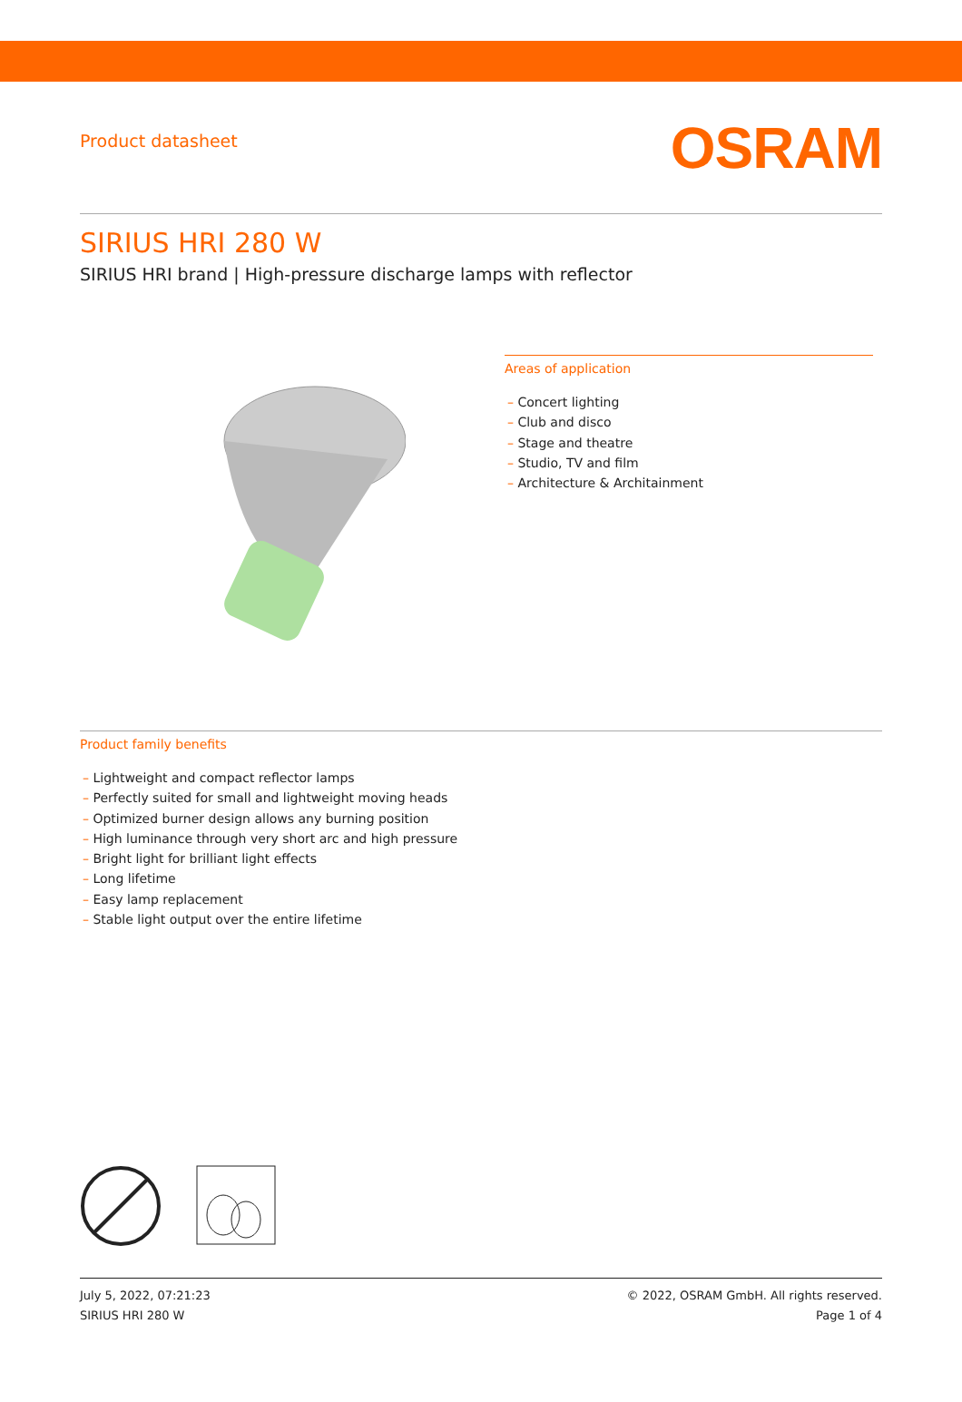Product datasheet
OSRAM
SIRIUS HRI 280 W
SIRIUS HRI brand | High-pressure discharge lamps with reflector
Areas of application
– Concert lighting
– Club and disco
– Stage and theatre
– Studio, TV and film
– Architecture & Architainment
Product family benefits
– Lightweight and compact reflector lamps
– Perfectly suited for small and lightweight moving heads
– Optimized burner design allows any burning position
– High luminance through very short arc and high pressure
– Bright light for brilliant light effects
– Long lifetime
– Easy lamp replacement
– Stable light output over the entire lifetime
July 5, 2022, 07:21:23
SIRIUS HRI 280 W
© 2022, OSRAM GmbH. All rights reserved.
Page 1 of 4